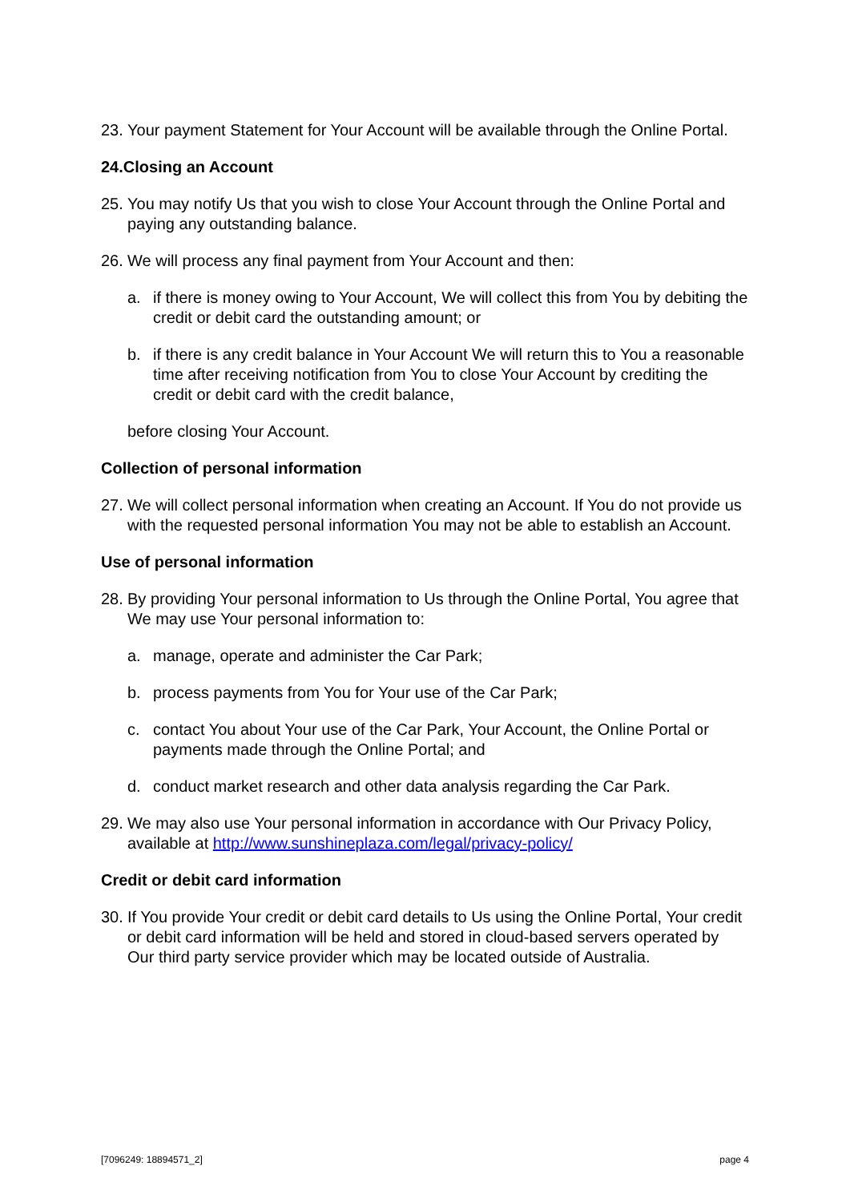23. Your payment Statement for Your Account will be available through the Online Portal.
24.Closing an Account
25. You may notify Us that you wish to close Your Account through the Online Portal and paying any outstanding balance.
26. We will process any final payment from Your Account and then:
a. if there is money owing to Your Account, We will collect this from You by debiting the credit or debit card the outstanding amount; or
b. if there is any credit balance in Your Account We will return this to You a reasonable time after receiving notification from You to close Your Account by crediting the credit or debit card with the credit balance,
before closing Your Account.
Collection of personal information
27. We will collect personal information when creating an Account. If You do not provide us with the requested personal information You may not be able to establish an Account.
Use of personal information
28. By providing Your personal information to Us through the Online Portal, You agree that We may use Your personal information to:
a. manage, operate and administer the Car Park;
b. process payments from You for Your use of the Car Park;
c. contact You about Your use of the Car Park, Your Account, the Online Portal or payments made through the Online Portal; and
d. conduct market research and other data analysis regarding the Car Park.
29. We may also use Your personal information in accordance with Our Privacy Policy, available at http://www.sunshineplaza.com/legal/privacy-policy/
Credit or debit card information
30. If You provide Your credit or debit card details to Us using the Online Portal, Your credit or debit card information will be held and stored in cloud-based servers operated by Our third party service provider which may be located outside of Australia.
[7096249: 18894571_2] page 4